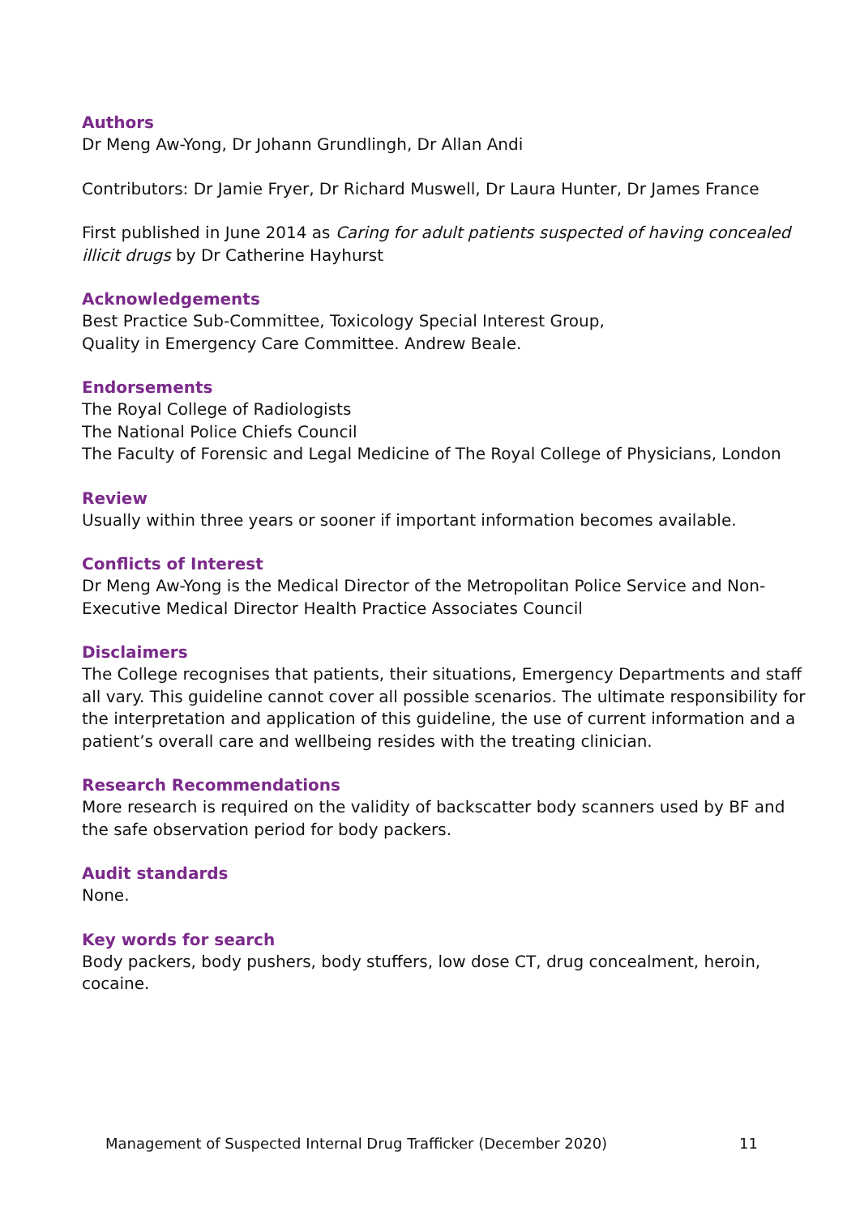Authors
Dr Meng Aw-Yong, Dr Johann Grundlingh, Dr Allan Andi
Contributors: Dr Jamie Fryer, Dr Richard Muswell, Dr Laura Hunter, Dr James France
First published in June 2014 as Caring for adult patients suspected of having concealed illicit drugs by Dr Catherine Hayhurst
Acknowledgements
Best Practice Sub-Committee, Toxicology Special Interest Group,
Quality in Emergency Care Committee. Andrew Beale.
Endorsements
The Royal College of Radiologists
The National Police Chiefs Council
The Faculty of Forensic and Legal Medicine of The Royal College of Physicians, London
Review
Usually within three years or sooner if important information becomes available.
Conflicts of Interest
Dr Meng Aw-Yong is the Medical Director of the Metropolitan Police Service and Non-Executive Medical Director Health Practice Associates Council
Disclaimers
The College recognises that patients, their situations, Emergency Departments and staff all vary. This guideline cannot cover all possible scenarios. The ultimate responsibility for the interpretation and application of this guideline, the use of current information and a patient’s overall care and wellbeing resides with the treating clinician.
Research Recommendations
More research is required on the validity of backscatter body scanners used by BF and the safe observation period for body packers.
Audit standards
None.
Key words for search
Body packers, body pushers, body stuffers, low dose CT, drug concealment, heroin, cocaine.
Management of Suspected Internal Drug Trafficker (December 2020) 11